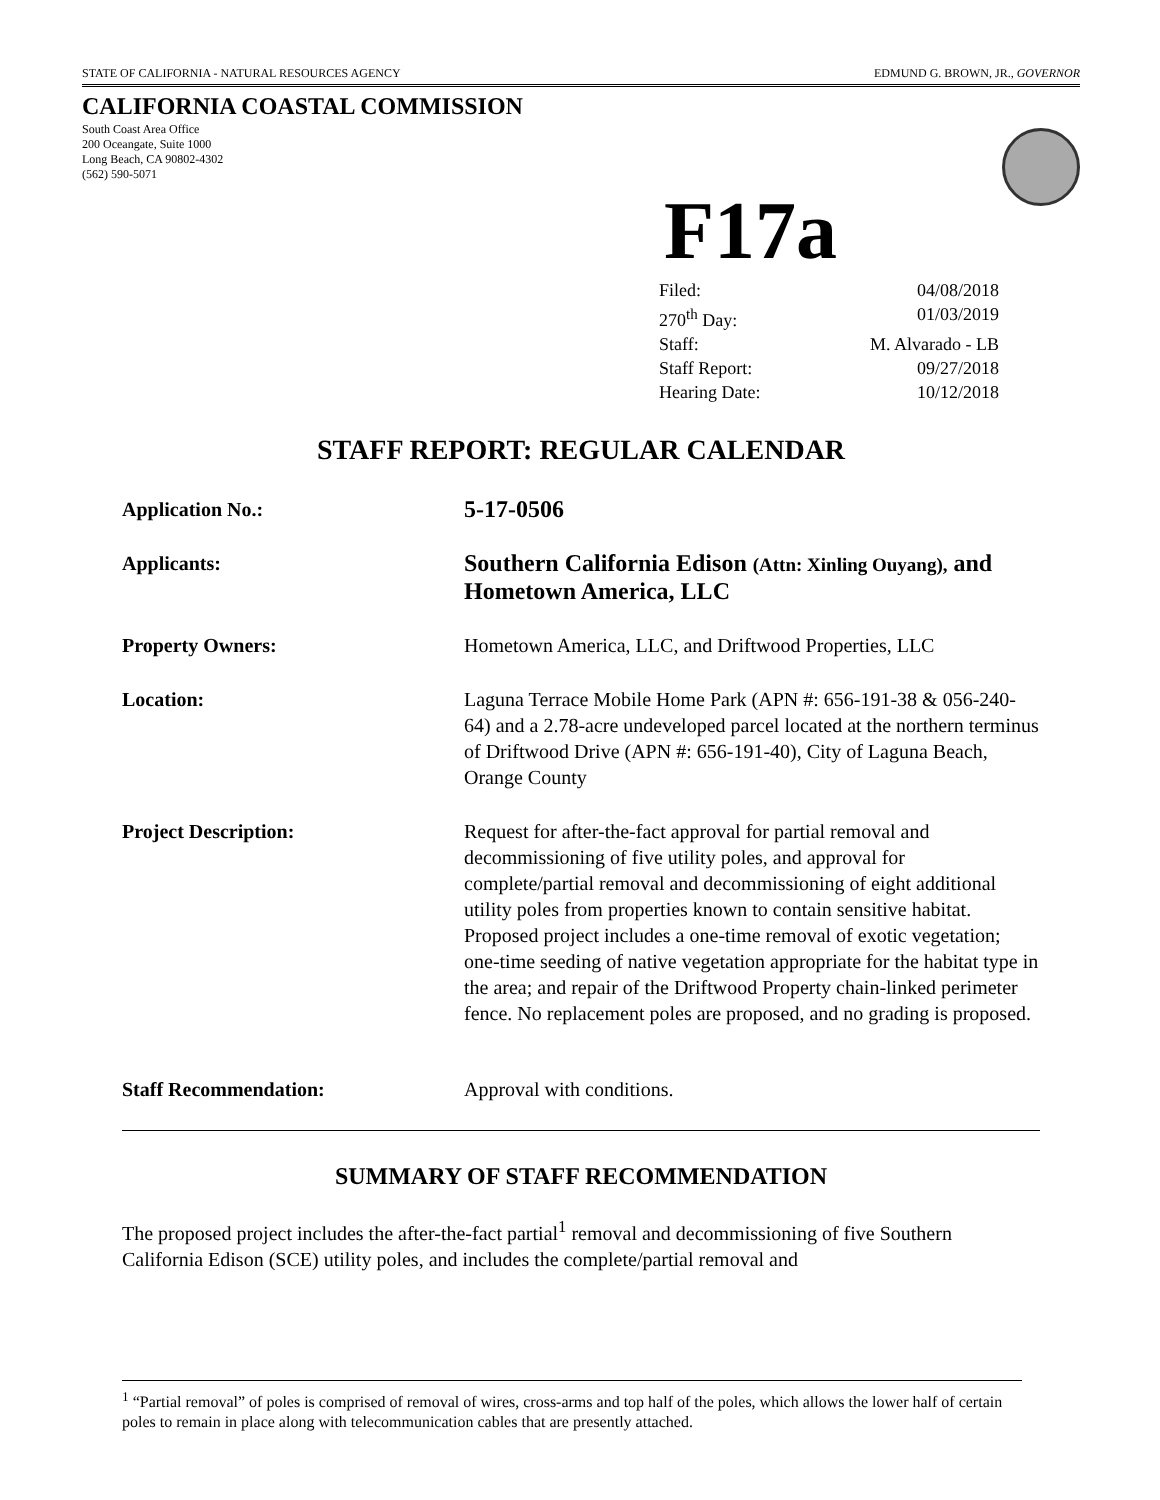STATE OF CALIFORNIA - NATURAL RESOURCES AGENCY EDMUND G. BROWN, JR., GOVERNOR
CALIFORNIA COASTAL COMMISSION
South Coast Area Office
200 Oceangate, Suite 1000
Long Beach, CA 90802-4302
(562) 590-5071
F17a
Filed: 04/08/2018
270<sup>th</sup> Day: 01/03/2019
Staff: M. Alvarado - LB
Staff Report: 09/27/2018
Hearing Date: 10/12/2018
STAFF REPORT: REGULAR CALENDAR
Application No.:
5-17-0506
Applicants:
Southern California Edison (Attn: Xinling Ouyang), and Hometown America, LLC
Property Owners: Hometown America, LLC, and Driftwood Properties, LLC
Location: Laguna Terrace Mobile Home Park (APN #: 656-191-38 & 056-240-64) and a 2.78-acre undeveloped parcel located at the northern terminus of Driftwood Drive (APN #: 656-191-40), City of Laguna Beach, Orange County
Project Description: Request for after-the-fact approval for partial removal and decommissioning of five utility poles, and approval for complete/partial removal and decommissioning of eight additional utility poles from properties known to contain sensitive habitat. Proposed project includes a one-time removal of exotic vegetation; one-time seeding of native vegetation appropriate for the habitat type in the area; and repair of the Driftwood Property chain-linked perimeter fence. No replacement poles are proposed, and no grading is proposed.
Staff Recommendation: Approval with conditions.
SUMMARY OF STAFF RECOMMENDATION
The proposed project includes the after-the-fact partial<sup>1</sup> removal and decommissioning of five Southern California Edison (SCE) utility poles, and includes the complete/partial removal and
<sup>1</sup> “Partial removal” of poles is comprised of removal of wires, cross-arms and top half of the poles, which allows the lower half of certain poles to remain in place along with telecommunication cables that are presently attached.